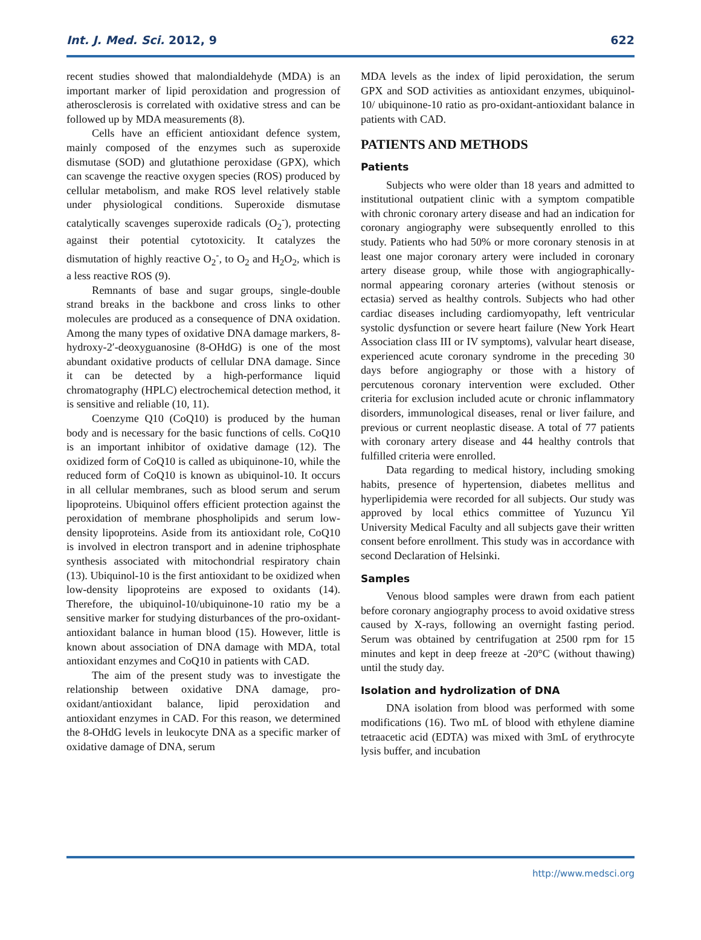Int. J. Med. Sci. 2012, 9 622
recent studies showed that malondialdehyde (MDA) is an important marker of lipid peroxidation and progression of atherosclerosis is correlated with oxidative stress and can be followed up by MDA measurements (8).
Cells have an efficient antioxidant defence system, mainly composed of the enzymes such as superoxide dismutase (SOD) and glutathione peroxidase (GPX), which can scavenge the reactive oxygen species (ROS) produced by cellular metabolism, and make ROS level relatively stable under physiological conditions. Superoxide dismutase catalytically scavenges superoxide radicals (O<sub>2</sub><sup>-</sup>), protecting against their potential cytotoxicity. It catalyzes the dismutation of highly reactive O<sub>2</sub><sup>-</sup>, to O<sub>2</sub> and H<sub>2</sub>O<sub>2</sub>, which is a less reactive ROS (9).
Remnants of base and sugar groups, single-double strand breaks in the backbone and cross links to other molecules are produced as a consequence of DNA oxidation. Among the many types of oxidative DNA damage markers, 8-hydroxy-2′-deoxyguanosine (8-OHdG) is one of the most abundant oxidative products of cellular DNA damage. Since it can be detected by a high-performance liquid chromatography (HPLC) electrochemical detection method, it is sensitive and reliable (10, 11).
Coenzyme Q10 (CoQ10) is produced by the human body and is necessary for the basic functions of cells. CoQ10 is an important inhibitor of oxidative damage (12). The oxidized form of CoQ10 is called as ubiquinone-10, while the reduced form of CoQ10 is known as ubiquinol-10. It occurs in all cellular membranes, such as blood serum and serum lipoproteins. Ubiquinol offers efficient protection against the peroxidation of membrane phospholipids and serum low-density lipoproteins. Aside from its antioxidant role, CoQ10 is involved in electron transport and in adenine triphosphate synthesis associated with mitochondrial respiratory chain (13). Ubiquinol-10 is the first antioxidant to be oxidized when low-density lipoproteins are exposed to oxidants (14). Therefore, the ubiquinol-10/ubiquinone-10 ratio my be a sensitive marker for studying disturbances of the pro-oxidant-antioxidant balance in human blood (15). However, little is known about association of DNA damage with MDA, total antioxidant enzymes and CoQ10 in patients with CAD.
The aim of the present study was to investigate the relationship between oxidative DNA damage, pro-oxidant/antioxidant balance, lipid peroxidation and antioxidant enzymes in CAD. For this reason, we determined the 8-OHdG levels in leukocyte DNA as a specific marker of oxidative damage of DNA, serum
MDA levels as the index of lipid peroxidation, the serum GPX and SOD activities as antioxidant enzymes, ubiquinol-10/ ubiquinone-10 ratio as pro-oxidant-antioxidant balance in patients with CAD.
PATIENTS AND METHODS
Patients
Subjects who were older than 18 years and admitted to institutional outpatient clinic with a symptom compatible with chronic coronary artery disease and had an indication for coronary angiography were subsequently enrolled to this study. Patients who had 50% or more coronary stenosis in at least one major coronary artery were included in coronary artery disease group, while those with angiographically-normal appearing coronary arteries (without stenosis or ectasia) served as healthy controls. Subjects who had other cardiac diseases including cardiomyopathy, left ventricular systolic dysfunction or severe heart failure (New York Heart Association class III or IV symptoms), valvular heart disease, experienced acute coronary syndrome in the preceding 30 days before angiography or those with a history of percutenous coronary intervention were excluded. Other criteria for exclusion included acute or chronic inflammatory disorders, immunological diseases, renal or liver failure, and previous or current neoplastic disease. A total of 77 patients with coronary artery disease and 44 healthy controls that fulfilled criteria were enrolled.
Data regarding to medical history, including smoking habits, presence of hypertension, diabetes mellitus and hyperlipidemia were recorded for all subjects. Our study was approved by local ethics committee of Yuzuncu Yil University Medical Faculty and all subjects gave their written consent before enrollment. This study was in accordance with second Declaration of Helsinki.
Samples
Venous blood samples were drawn from each patient before coronary angiography process to avoid oxidative stress caused by X-rays, following an overnight fasting period. Serum was obtained by centrifugation at 2500 rpm for 15 minutes and kept in deep freeze at -20°C (without thawing) until the study day.
Isolation and hydrolization of DNA
DNA isolation from blood was performed with some modifications (16). Two mL of blood with ethylene diamine tetraacetic acid (EDTA) was mixed with 3mL of erythrocyte lysis buffer, and incubation
http://www.medsci.org